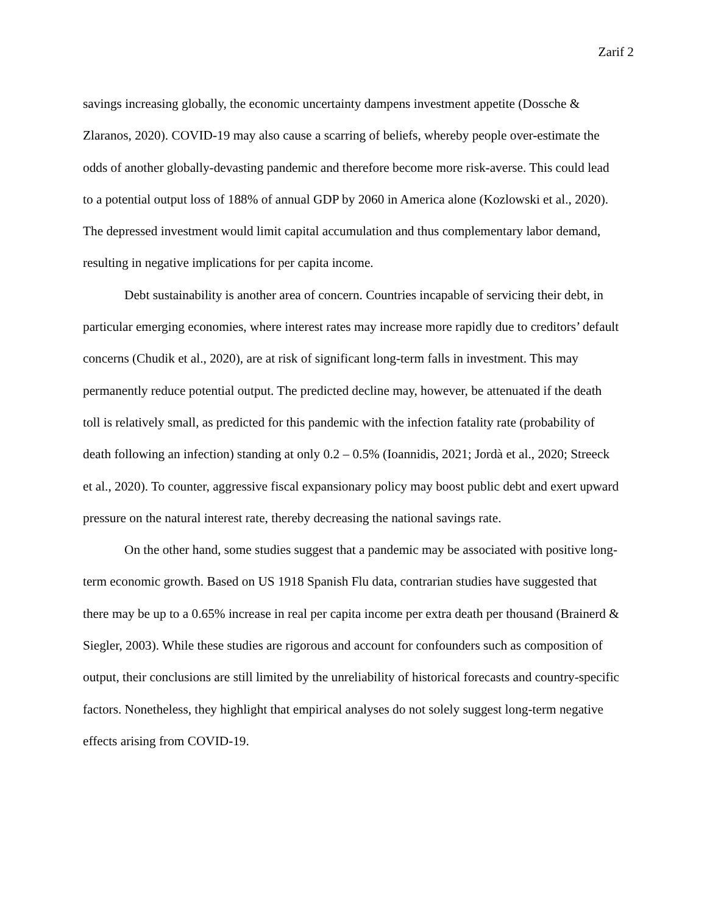Zarif 2
savings increasing globally, the economic uncertainty dampens investment appetite (Dossche & Zlaranos, 2020). COVID-19 may also cause a scarring of beliefs, whereby people over-estimate the odds of another globally-devasting pandemic and therefore become more risk-averse. This could lead to a potential output loss of 188% of annual GDP by 2060 in America alone (Kozlowski et al., 2020). The depressed investment would limit capital accumulation and thus complementary labor demand, resulting in negative implications for per capita income.
Debt sustainability is another area of concern. Countries incapable of servicing their debt, in particular emerging economies, where interest rates may increase more rapidly due to creditors’ default concerns (Chudik et al., 2020), are at risk of significant long-term falls in investment. This may permanently reduce potential output. The predicted decline may, however, be attenuated if the death toll is relatively small, as predicted for this pandemic with the infection fatality rate (probability of death following an infection) standing at only 0.2 – 0.5% (Ioannidis, 2021; Jordà et al., 2020; Streeck et al., 2020). To counter, aggressive fiscal expansionary policy may boost public debt and exert upward pressure on the natural interest rate, thereby decreasing the national savings rate.
On the other hand, some studies suggest that a pandemic may be associated with positive long-term economic growth. Based on US 1918 Spanish Flu data, contrarian studies have suggested that there may be up to a 0.65% increase in real per capita income per extra death per thousand (Brainerd & Siegler, 2003). While these studies are rigorous and account for confounders such as composition of output, their conclusions are still limited by the unreliability of historical forecasts and country-specific factors. Nonetheless, they highlight that empirical analyses do not solely suggest long-term negative effects arising from COVID-19.